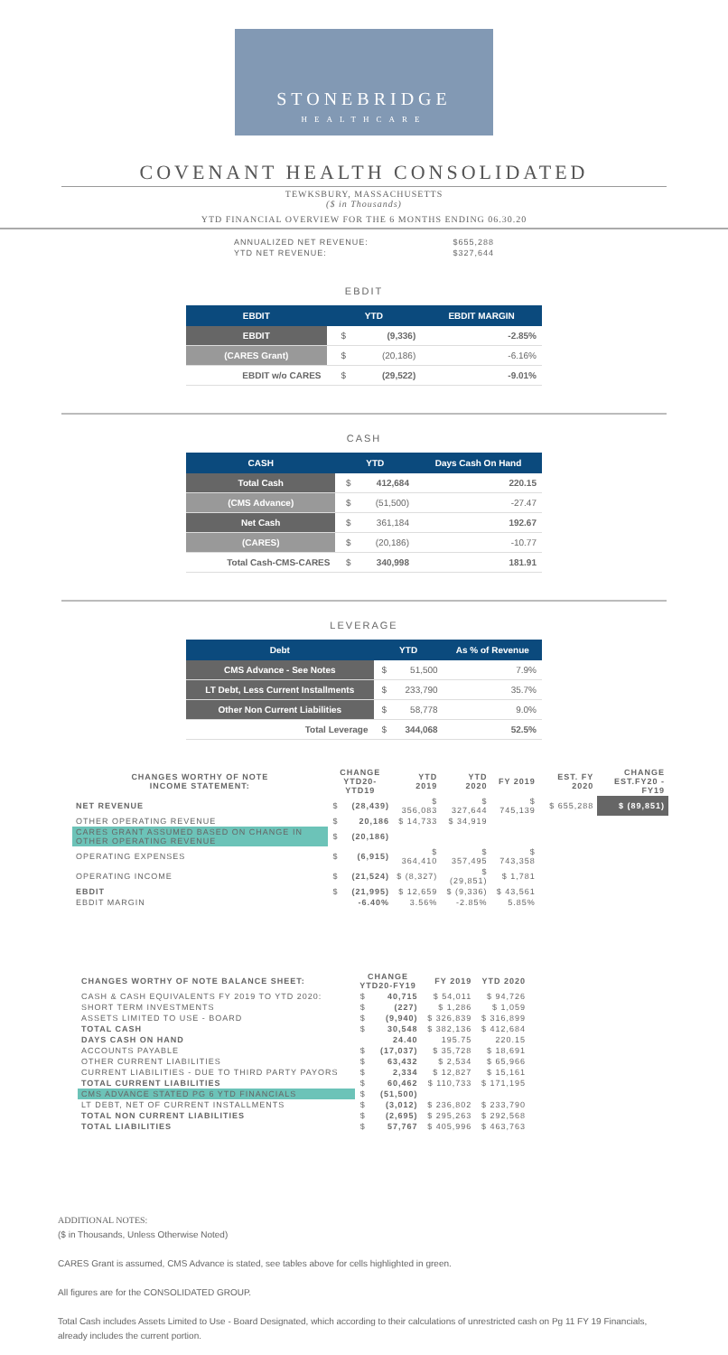STONEBRIDGE
HEALTHCARE
COVENANT HEALTH CONSOLIDATED
TEWKSBURY, MASSACHUSETTS
($ in Thousands)
YTD FINANCIAL OVERVIEW FOR THE 6 MONTHS ENDING 06.30.20
| ANNUALIZED NET REVENUE: | $655,288 |
| YTD NET REVENUE: | $327,644 |
EBDIT
| EBDIT | YTD | | EBDIT MARGIN |
| --- | --- | --- | --- |
| EBDIT | $ | (9,336) | -2.85% |
| (CARES Grant) | $ | (20,186) | -6.16% |
| EBDIT w/o CARES | $ | (29,522) | -9.01% |
CASH
| CASH | YTD | | Days Cash On Hand |
| --- | --- | --- | --- |
| Total Cash | $ | 412,684 | 220.15 |
| (CMS Advance) | $ | (51,500) | -27.47 |
| Net Cash | $ | 361,184 | 192.67 |
| (CARES) | $ | (20,186) | -10.77 |
| Total Cash-CMS-CARES | $ | 340,998 | 181.91 |
LEVERAGE
| Debt | YTD | | As % of Revenue |
| --- | --- | --- | --- |
| CMS Advance - See Notes | $ | 51,500 | 7.9% |
| LT Debt, Less Current Installments | $ | 233,790 | 35.7% |
| Other Non Current Liabilities | $ | 58,778 | 9.0% |
| Total Leverage | $ | 344,068 | 52.5% |
| CHANGES WORTHY OF NOTE INCOME STATEMENT: | CHANGE YTD20-YTD19 | | YTD 2019 | YTD 2020 | FY 2019 | EST. FY 2020 | CHANGE EST.FY20 - FY19 |
| --- | --- | --- | --- | --- | --- | --- | --- |
| NET REVENUE | $ | (28,439) | $ 356,083 | $ 327,644 | $ 745,139 | $ 655,288 | $ (89,851) |
| OTHER OPERATING REVENUE | $ | 20,186 | $ 14,733 | $ 34,919 | | | |
| CARES GRANT ASSUMED BASED ON CHANGE IN OTHER OPERATING REVENUE | $ | (20,186) | | | | | |
| OPERATING EXPENSES | $ | (6,915) | $ 364,410 | $ 357,495 | $ 743,358 | | |
| OPERATING INCOME | $ | (21,524) | $ (8,327) | $ (29,851) | $ 1,781 | | |
| EBDIT | $ | (21,995) | $ 12,659 | $ (9,336) | $ 43,561 | | |
| EBDIT MARGIN | | -6.40% | 3.56% | -2.85% | 5.85% | | |
| CHANGES WORTHY OF NOTE BALANCE SHEET: | CHANGE YTD20-FY19 | | FY 2019 | YTD 2020 |
| --- | --- | --- | --- | --- |
| CASH & CASH EQUIVALENTS FY 2019 TO YTD 2020: | $ | 40,715 | $ 54,011 | $ 94,726 |
| SHORT TERM INVESTMENTS | $ | (227) | $ 1,286 | $ 1,059 |
| ASSETS LIMITED TO USE - BOARD | $ | (9,940) | $ 326,839 | $ 316,899 |
| TOTAL CASH | $ | 30,548 | $ 382,136 | $ 412,684 |
| DAYS CASH ON HAND | | 24.40 | 195.75 | 220.15 |
| ACCOUNTS PAYABLE | $ | (17,037) | $ 35,728 | $ 18,691 |
| OTHER CURRENT LIABILITIES | $ | 63,432 | $ 2,534 | $ 65,966 |
| CURRENT LIABILITIES - DUE TO THIRD PARTY PAYORS | $ | 2,334 | $ 12,827 | $ 15,161 |
| TOTAL CURRENT LIABILITIES | $ | 60,462 | $ 110,733 | $ 171,195 |
| CMS ADVANCE STATED PG 6 YTD FINANCIALS | $ | (51,500) | | |
| LT DEBT, NET OF CURRENT INSTALLMENTS | $ | (3,012) | $ 236,802 | $ 233,790 |
| TOTAL NON CURRENT LIABILITIES | $ | (2,695) | $ 295,263 | $ 292,568 |
| TOTAL LIABILITIES | $ | 57,767 | $ 405,996 | $ 463,763 |
ADDITIONAL NOTES:
($ in Thousands, Unless Otherwise Noted)
CARES Grant is assumed, CMS Advance is stated, see tables above for cells highlighted in green.
All figures are for the CONSOLIDATED GROUP.
Total Cash includes Assets Limited to Use - Board Designated, which according to their calculations of unrestricted cash on Pg 11 FY 19 Financials, already includes the current portion.